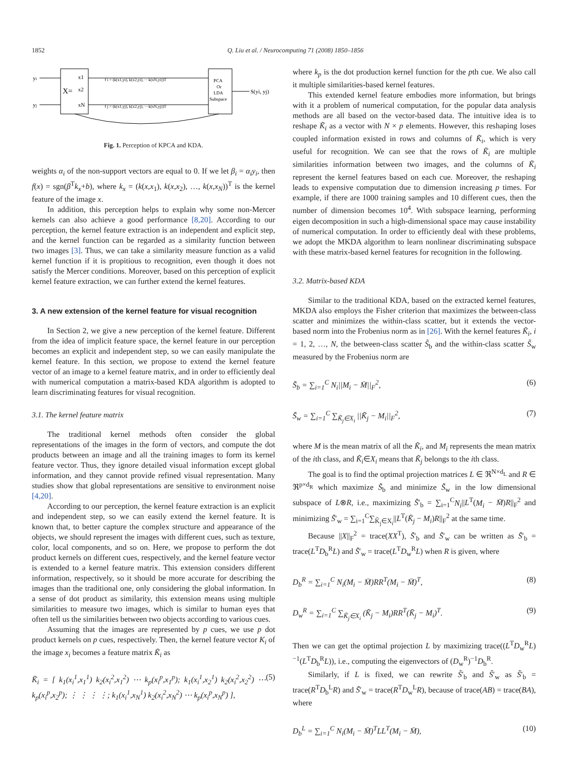1852 Q. Liu et al. / Neurocomputing 71 (2008) 1850–1856
yi
yj
X=
x1
x2
xN
f i = (k(x1,yi), k(x2,yi), ···k(xN,yi))T
f j = (k(x1,yj), k(x2,yj), ···k(xN,yj))T
PCA
Or
LDA
Subspace
S(yi, yj)
Fig. 1. Perception of KPCA and KDA.
weights α<sub>i</sub> of the non-support vectors are equal to 0. If we let β<sub>i</sub> = α<sub>i</sub>y<sub>i</sub>, then f(x) = sgn(β<sup>T</sup>k<sub>x</sub>+b), where k<sub>x</sub> = (k(x,x<sub>1</sub>), k(x,x<sub>2</sub>), …, k(x,x<sub>N</sub>))<sup>T</sup> is the kernel feature of the image x.
In addition, this perception helps to explain why some non-Mercer kernels can also achieve a good performance [8,20]. According to our perception, the kernel feature extraction is an independent and explicit step, and the kernel function can be regarded as a similarity function between two images [3]. Thus, we can take a similarity measure function as a valid kernel function if it is propitious to recognition, even though it does not satisfy the Mercer conditions. Moreover, based on this perception of explicit kernel feature extraction, we can further extend the kernel features.
3. A new extension of the kernel feature for visual recognition
In Section 2, we give a new perception of the kernel feature. Different from the idea of implicit feature space, the kernel feature in our perception becomes an explicit and independent step, so we can easily manipulate the kernel feature. In this section, we propose to extend the kernel feature vector of an image to a kernel feature matrix, and in order to efficiently deal with numerical computation a matrix-based KDA algorithm is adopted to learn discriminating features for visual recognition.
3.1. The kernel feature matrix
The traditional kernel methods often consider the global representations of the images in the form of vectors, and compute the dot products between an image and all the training images to form its kernel feature vector. Thus, they ignore detailed visual information except global information, and they cannot provide refined visual representation. Many studies show that global representations are sensitive to environment noise [4,20].
According to our perception, the kernel feature extraction is an explicit and independent step, so we can easily extend the kernel feature. It is known that, to better capture the complex structure and appearance of the objects, we should represent the images with different cues, such as texture, color, local components, and so on. Here, we propose to perform the dot product kernels on different cues, respectively, and the kernel feature vector is extended to a kernel feature matrix. This extension considers different information, respectively, so it should be more accurate for describing the images than the traditional one, only considering the global information. In a sense of dot product as similarity, this extension means using multiple similarities to measure two images, which is similar to human eyes that often tell us the similarities between two objects according to various cues.
Assuming that the images are represented by p cues, we use p dot product kernels on p cues, respectively. Then, the kernel feature vector K<sub>i</sub> of the image x<sub>i</sub> becomes a feature matrix K̃<sub>i</sub> as
K̃<sub>i</sub> = [ k<sub>1</sub>(x<sub>i</sub><sup>1</sup>,x<sub>1</sub><sup>1</sup>) k<sub>2</sub>(x<sub>i</sub><sup>2</sup>,x<sub>1</sub><sup>2</sup>) ⋯ k<sub>p</sub>(x<sub>i</sub><sup>p</sup>,x<sub>1</sub><sup>p</sup>); k<sub>1</sub>(x<sub>i</sub><sup>1</sup>,x<sub>2</sub><sup>1</sup>) k<sub>2</sub>(x<sub>i</sub><sup>2</sup>,x<sub>2</sub><sup>2</sup>) ⋯ k<sub>p</sub>(x<sub>i</sub><sup>p</sup>,x<sub>2</sub><sup>p</sup>); ⋮ ⋮ ⋮ ⋮; k<sub>1</sub>(x<sub>i</sub><sup>1</sup>,x<sub>N</sub><sup>1</sup>) k<sub>2</sub>(x<sub>i</sub><sup>2</sup>,x<sub>N</sub><sup>2</sup>) ⋯ k<sub>p</sub>(x<sub>i</sub><sup>p</sup>,x<sub>N</sub><sup>p</sup>) ], (5)
where k<sub>p</sub> is the dot production kernel function for the pth cue. We also call it multiple similarities-based kernel features.
This extended kernel feature embodies more information, but brings with it a problem of numerical computation, for the popular data analysis methods are all based on the vector-based data. The intuitive idea is to reshape K̃<sub>i</sub> as a vector with N × p elements. However, this reshaping loses coupled information existed in rows and columns of K̃<sub>i</sub>, which is very useful for recognition. We can see that the rows of K̃<sub>i</sub> are multiple similarities information between two images, and the columns of K̃<sub>i</sub> represent the kernel features based on each cue. Moreover, the reshaping leads to expensive computation due to dimension increasing p times. For example, if there are 1000 training samples and 10 different cues, then the number of dimension becomes 10<sup>4</sup>. With subspace learning, performing eigen decomposition in such a high-dimensional space may cause instability of numerical computation. In order to efficiently deal with these problems, we adopt the MKDA algorithm to learn nonlinear discriminating subspace with these matrix-based kernel features for recognition in the following.
3.2. Matrix-based KDA
Similar to the traditional KDA, based on the extracted kernel features, MKDA also employs the Fisher criterion that maximizes the between-class scatter and minimizes the within-class scatter, but it extends the vector-based norm into the Frobenius norm as in [26]. With the kernel features K̃<sub>i</sub>, i = 1, 2, …, N, the between-class scatter S̃<sub>b</sub> and the within-class scatter S̃<sub>w</sub> measured by the Frobenius norm are
S̃<sub>b</sub> = ∑<sub>i=1</sub><sup>C</sup> N<sub>i</sub>||M<sub>i</sub> − M̄||<sub>F</sub><sup>2</sup>, (6)
S̃<sub>w</sub> = ∑<sub>i=1</sub><sup>C</sup> ∑<sub>K̃<sub>j</sub>∈X<sub>i</sub></sub> ||K̃<sub>j</sub> − M<sub>i</sub>||<sub>F</sub><sup>2</sup>, (7)
where M is the mean matrix of all the K̃<sub>i</sub>, and M<sub>i</sub> represents the mean matrix of the ith class, and K̃<sub>i</sub>∈X<sub>i</sub> means that K̃<sub>j</sub> belongs to the ith class.
The goal is to find the optimal projection matrices L ∈ ℜ<sup>N×d<sub>L</sub></sup> and R ∈ ℜ<sup>p×d<sub>R</sub></sup> which maximize S̃<sub>b</sub> and minimize S̃<sub>w</sub> in the low dimensional subspace of L⊗R, i.e., maximizing S̃′<sub>b</sub> = ∑<sub>i=1</sub><sup>C</sup>N<sub>i</sub>||L<sup>T</sup>(M<sub>i</sub> − M̄)R||<sub>F</sub><sup>2</sup> and minimizing S̃′<sub>w</sub> = ∑<sub>i=1</sub><sup>C</sup>∑<sub>K̃<sub>j</sub>∈X<sub>i</sub></sub>||L<sup>T</sup>(K̃<sub>j</sub> − M<sub>i</sub>)R||<sub>F</sub><sup>2</sup> at the same time.
Because ||X||<sub>F</sub><sup>2</sup> = trace(XX<sup>T</sup>), S̃′<sub>b</sub> and S̃′<sub>w</sub> can be written as S̃′<sub>b</sub> = trace(L<sup>T</sup>D<sub>b</sub><sup>R</sup>L) and S̃′<sub>w</sub> = trace(L<sup>T</sup>D<sub>w</sub><sup>R</sup>L) when R is given, where
D<sub>b</sub><sup>R</sup> = ∑<sub>i=1</sub><sup>C</sup> N<sub>i</sub>(M<sub>i</sub> − M̄)RR<sup>T</sup>(M<sub>i</sub> − M̄)<sup>T</sup>, (8)
D<sub>w</sub><sup>R</sup> = ∑<sub>i=1</sub><sup>C</sup> ∑<sub>K̃<sub>j</sub>∈X<sub>i</sub></sub> (K̃<sub>j</sub> − M<sub>i</sub>)RR<sup>T</sup>(K̃<sub>j</sub> − M<sub>i</sub>)<sup>T</sup>. (9)
Then we can get the optimal projection L by maximizing trace((L<sup>T</sup>D<sub>w</sub><sup>R</sup>L)<sup>−1</sup>(L<sup>T</sup>D<sub>b</sub><sup>R</sup>L)), i.e., computing the eigenvectors of (D<sub>w</sub><sup>R</sup>)<sup>−1</sup>D<sub>b</sub><sup>R</sup>.
Similarly, if L is fixed, we can rewrite S̃′<sub>b</sub> and S̃′<sub>w</sub> as S̃′<sub>b</sub> = trace(R<sup>T</sup>D<sub>b</sub><sup>L</sup>R) and S̃′<sub>w</sub> = trace(R<sup>T</sup>D<sub>w</sub><sup>L</sup>R), because of trace(AB) = trace(BA), where
D<sub>b</sub><sup>L</sup> = ∑<sub>i=1</sub><sup>C</sup> N<sub>i</sub>(M<sub>i</sub> − M̄)<sup>T</sup>LL<sup>T</sup>(M<sub>i</sub> − M̄), (10)